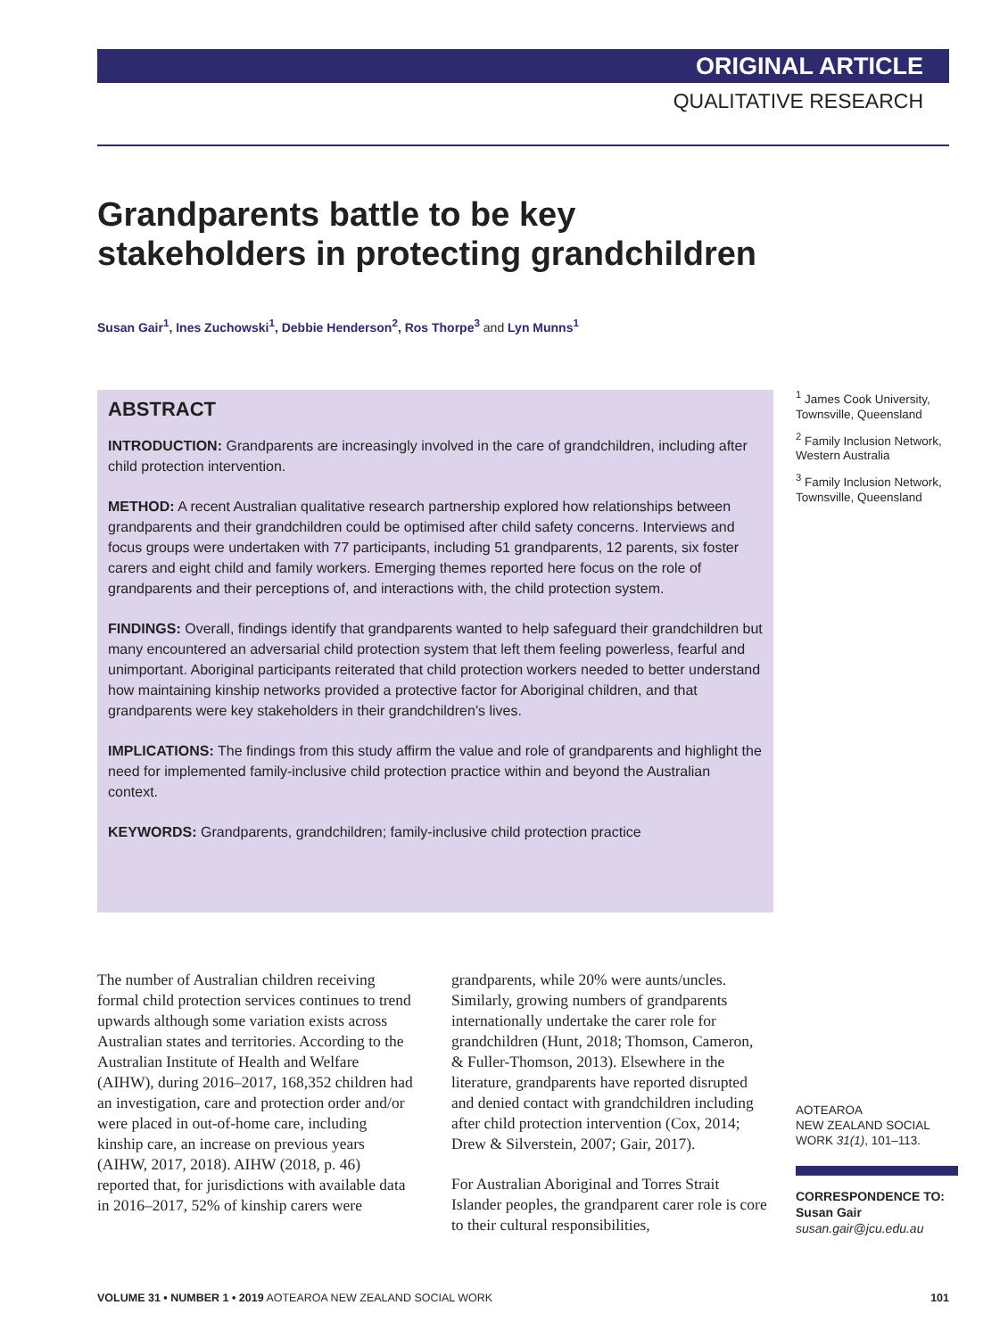ORIGINAL ARTICLE
QUALITATIVE RESEARCH
Grandparents battle to be key
stakeholders in protecting grandchildren
Susan Gair<sup>1</sup>, Ines Zuchowski<sup>1</sup>, Debbie Henderson<sup>2</sup>, Ros Thorpe<sup>3</sup> and Lyn Munns<sup>1</sup>
ABSTRACT
INTRODUCTION: Grandparents are increasingly involved in the care of grandchildren, including after child protection intervention.
METHOD: A recent Australian qualitative research partnership explored how relationships between grandparents and their grandchildren could be optimised after child safety concerns. Interviews and focus groups were undertaken with 77 participants, including 51 grandparents, 12 parents, six foster carers and eight child and family workers. Emerging themes reported here focus on the role of grandparents and their perceptions of, and interactions with, the child protection system.
FINDINGS: Overall, findings identify that grandparents wanted to help safeguard their grandchildren but many encountered an adversarial child protection system that left them feeling powerless, fearful and unimportant. Aboriginal participants reiterated that child protection workers needed to better understand how maintaining kinship networks provided a protective factor for Aboriginal children, and that grandparents were key stakeholders in their grandchildren’s lives.
IMPLICATIONS: The findings from this study affirm the value and role of grandparents and highlight the need for implemented family-inclusive child protection practice within and beyond the Australian context.
KEYWORDS: Grandparents, grandchildren; family-inclusive child protection practice
<sup>1</sup> James Cook University, Townsville, Queensland
<sup>2</sup> Family Inclusion Network, Western Australia
<sup>3</sup> Family Inclusion Network, Townsville, Queensland
The number of Australian children receiving formal child protection services continues to trend upwards although some variation exists across Australian states and territories. According to the Australian Institute of Health and Welfare (AIHW), during 2016–2017, 168,352 children had an investigation, care and protection order and/or were placed in out-of-home care, including kinship care, an increase on previous years (AIHW, 2017, 2018). AIHW (2018, p. 46) reported that, for jurisdictions with available data in 2016–2017, 52% of kinship carers were grandparents, while 20% were aunts/uncles. Similarly, growing numbers of grandparents internationally undertake the carer role for grandchildren (Hunt, 2018; Thomson, Cameron, & Fuller-Thomson, 2013). Elsewhere in the literature, grandparents have reported disrupted and denied contact with grandchildren including after child protection intervention (Cox, 2014; Drew & Silverstein, 2007; Gair, 2017).
For Australian Aboriginal and Torres Strait Islander peoples, the grandparent carer role is core to their cultural responsibilities,
AOTEAROA
NEW ZEALAND SOCIAL
WORK 31(1), 101–113.
CORRESPONDENCE TO:
Susan Gair
susan.gair@jcu.edu.au
VOLUME 31 • NUMBER 1 • 2019 AOTEAROA NEW ZEALAND SOCIAL WORK
101